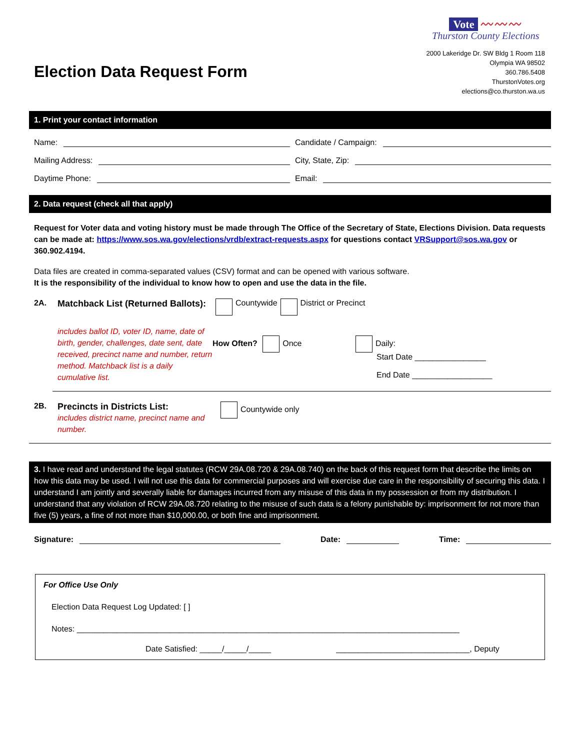Election Data Request Form
Vote 〰〰〰
Thurston County Elections
2000 Lakeridge Dr. SW Bldg 1 Room 118
Olympia WA 98502
360.786.5408
ThurstonVotes.org
elections@co.thurston.wa.us
1. Print your contact information
Name: Candidate / Campaign:
Mailing Address: City, State, Zip:
Daytime Phone: Email:
2. Data request (check all that apply)
Request for Voter data and voting history must be made through The Office of the Secretary of State, Elections Division. Data requests can be made at: https://www.sos.wa.gov/elections/vrdb/extract-requests.aspx for questions contact VRSupport@sos.wa.gov or 360.902.4194.
Data files are created in comma-separated values (CSV) format and can be opened with various software.
It is the responsibility of the individual to know how to open and use the data in the file.
2A. Matchback List (Returned Ballots): Countywide District or Precinct
includes ballot ID, voter ID, name, date of birth, gender, challenges, date sent, date received, precinct name and number, return method. Matchback list is a daily cumulative list.
How Often? Once Daily:
Start Date ________________
End Date __________________
2B. Precincts in Districts List:
includes district name, precinct name and number.
Countywide only
3. I have read and understand the legal statutes (RCW 29A.08.720 & 29A.08.740) on the back of this request form that describe the limits on how this data may be used. I will not use this data for commercial purposes and will exercise due care in the responsibility of securing this data. I understand I am jointly and severally liable for damages incurred from any misuse of this data in my possession or from my distribution. I understand that any violation of RCW 29A.08.720 relating to the misuse of such data is a felony punishable by: imprisonment for not more than five (5) years, a fine of not more than $10,000.00, or both fine and imprisonment.
Signature: Date: Time:
For Office Use Only
Election Data Request Log Updated: [ ]
Notes: ______________________________________________________________________________________
Date Satisfied: _____/_____/_____ ______________________________, Deputy